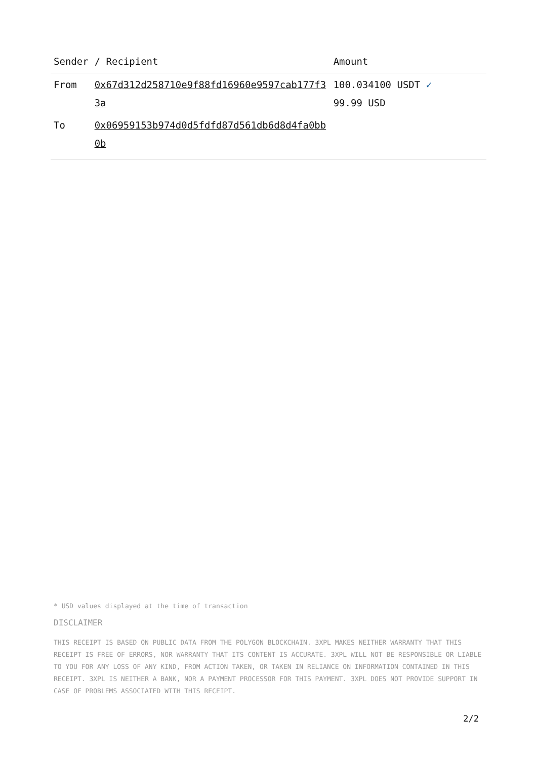| Sender | / Recipient | Amount |
| --- | --- | --- |
| From | 0x67d312d258710e9f88fd16960e9597cab177f33a | 100.034100 USDT ✓ 99.99 USD |
| To | 0x06959153b974d0d5fdfd87d561db6d8d4fa0bb0b | |
* USD values displayed at the time of transaction
DISCLAIMER
THIS RECEIPT IS BASED ON PUBLIC DATA FROM THE POLYGON BLOCKCHAIN. 3XPL MAKES NEITHER WARRANTY THAT THIS RECEIPT IS FREE OF ERRORS, NOR WARRANTY THAT ITS CONTENT IS ACCURATE. 3XPL WILL NOT BE RESPONSIBLE OR LIABLE TO YOU FOR ANY LOSS OF ANY KIND, FROM ACTION TAKEN, OR TAKEN IN RELIANCE ON INFORMATION CONTAINED IN THIS RECEIPT. 3XPL IS NEITHER A BANK, NOR A PAYMENT PROCESSOR FOR THIS PAYMENT. 3XPL DOES NOT PROVIDE SUPPORT IN CASE OF PROBLEMS ASSOCIATED WITH THIS RECEIPT.
2/2